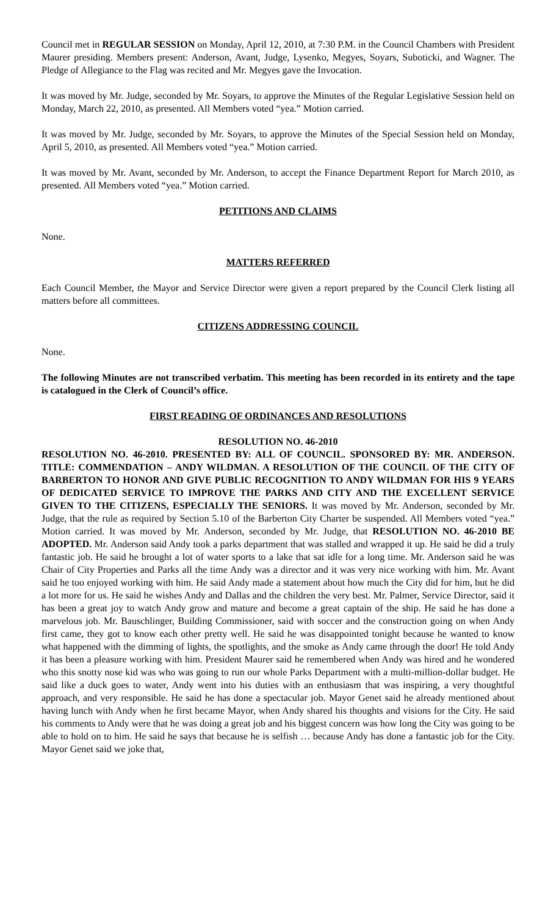Council met in REGULAR SESSION on Monday, April 12, 2010, at 7:30 P.M. in the Council Chambers with President Maurer presiding. Members present: Anderson, Avant, Judge, Lysenko, Megyes, Soyars, Suboticki, and Wagner. The Pledge of Allegiance to the Flag was recited and Mr. Megyes gave the Invocation.
It was moved by Mr. Judge, seconded by Mr. Soyars, to approve the Minutes of the Regular Legislative Session held on Monday, March 22, 2010, as presented. All Members voted “yea.” Motion carried.
It was moved by Mr. Judge, seconded by Mr. Soyars, to approve the Minutes of the Special Session held on Monday, April 5, 2010, as presented. All Members voted “yea.” Motion carried.
It was moved by Mr. Avant, seconded by Mr. Anderson, to accept the Finance Department Report for March 2010, as presented. All Members voted “yea.” Motion carried.
PETITIONS AND CLAIMS
None.
MATTERS REFERRED
Each Council Member, the Mayor and Service Director were given a report prepared by the Council Clerk listing all matters before all committees.
CITIZENS ADDRESSING COUNCIL
None.
The following Minutes are not transcribed verbatim. This meeting has been recorded in its entirety and the tape is catalogued in the Clerk of Council’s office.
FIRST READING OF ORDINANCES AND RESOLUTIONS
RESOLUTION NO. 46-2010
RESOLUTION NO. 46-2010. PRESENTED BY: ALL OF COUNCIL. SPONSORED BY: MR. ANDERSON. TITLE: COMMENDATION – ANDY WILDMAN. A RESOLUTION OF THE COUNCIL OF THE CITY OF BARBERTON TO HONOR AND GIVE PUBLIC RECOGNITION TO ANDY WILDMAN FOR HIS 9 YEARS OF DEDICATED SERVICE TO IMPROVE THE PARKS AND CITY AND THE EXCELLENT SERVICE GIVEN TO THE CITIZENS, ESPECIALLY THE SENIORS. It was moved by Mr. Anderson, seconded by Mr. Judge, that the rule as required by Section 5.10 of the Barberton City Charter be suspended. All Members voted “yea.” Motion carried. It was moved by Mr. Anderson, seconded by Mr. Judge, that RESOLUTION NO. 46-2010 BE ADOPTED. Mr. Anderson said Andy took a parks department that was stalled and wrapped it up. He said he did a truly fantastic job. He said he brought a lot of water sports to a lake that sat idle for a long time. Mr. Anderson said he was Chair of City Properties and Parks all the time Andy was a director and it was very nice working with him. Mr. Avant said he too enjoyed working with him. He said Andy made a statement about how much the City did for him, but he did a lot more for us. He said he wishes Andy and Dallas and the children the very best. Mr. Palmer, Service Director, said it has been a great joy to watch Andy grow and mature and become a great captain of the ship. He said he has done a marvelous job. Mr. Bauschlinger, Building Commissioner, said with soccer and the construction going on when Andy first came, they got to know each other pretty well. He said he was disappointed tonight because he wanted to know what happened with the dimming of lights, the spotlights, and the smoke as Andy came through the door! He told Andy it has been a pleasure working with him. President Maurer said he remembered when Andy was hired and he wondered who this snotty nose kid was who was going to run our whole Parks Department with a multi-million-dollar budget. He said like a duck goes to water, Andy went into his duties with an enthusiasm that was inspiring, a very thoughtful approach, and very responsible. He said he has done a spectacular job. Mayor Genet said he already mentioned about having lunch with Andy when he first became Mayor, when Andy shared his thoughts and visions for the City. He said his comments to Andy were that he was doing a great job and his biggest concern was how long the City was going to be able to hold on to him. He said he says that because he is selfish … because Andy has done a fantastic job for the City. Mayor Genet said we joke that,